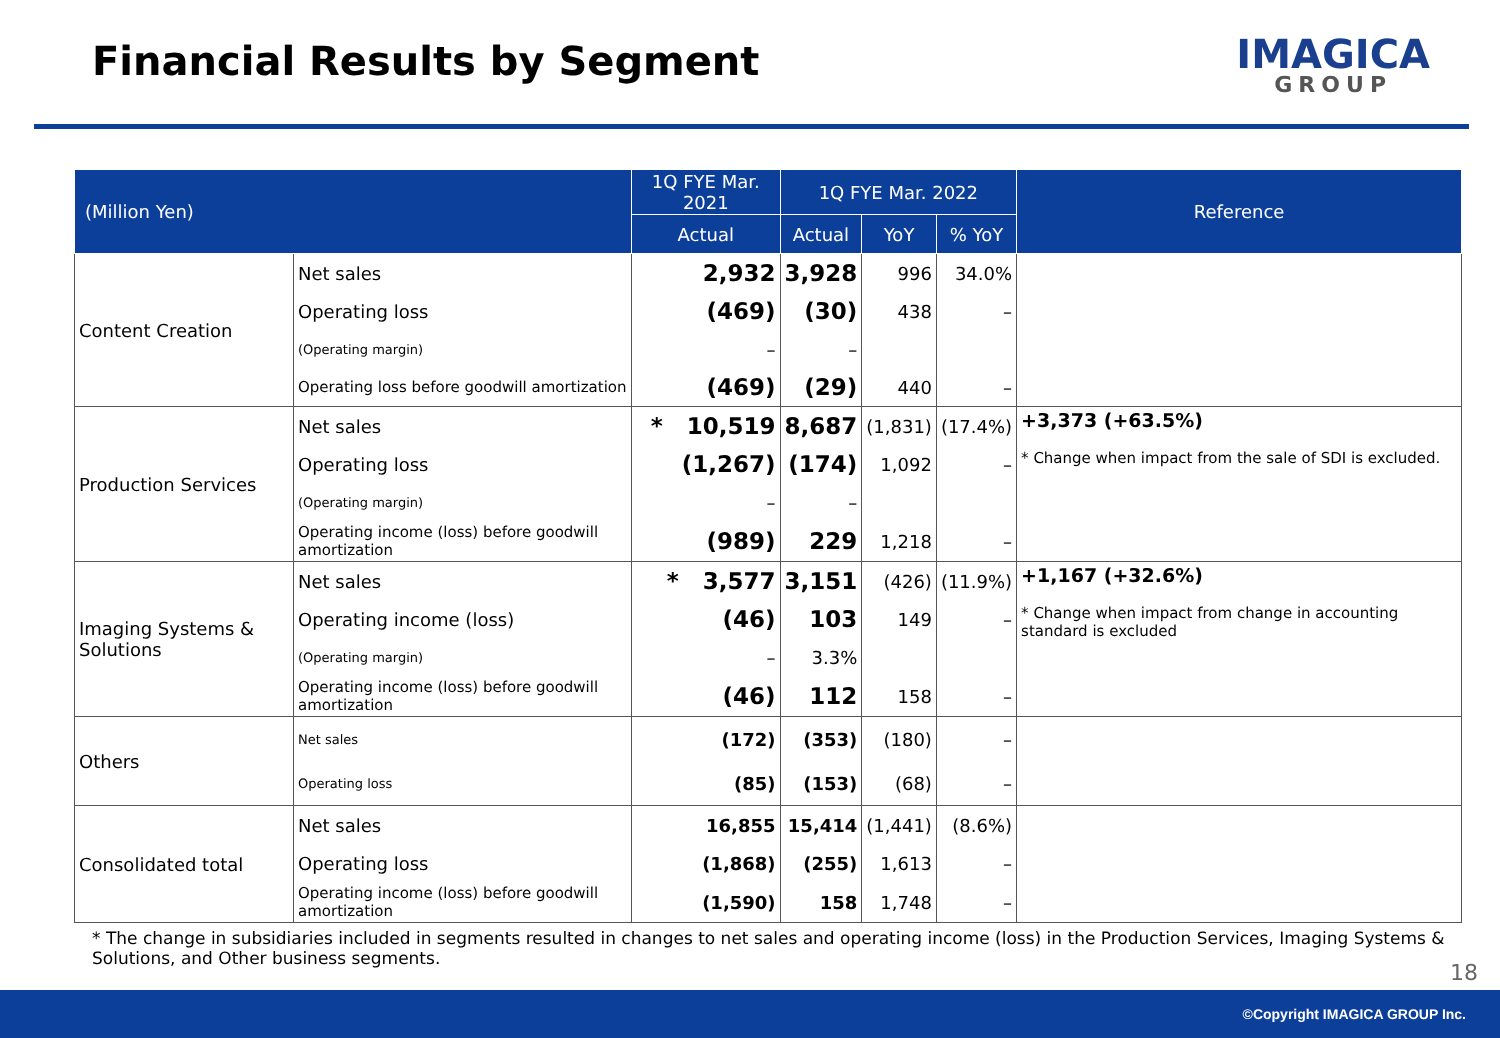Financial Results by Segment
IMAGICA
GROUP
| (Million Yen) | | 1Q FYE Mar. 2021 | 1Q FYE Mar. 2022 | | | Reference |
| --- | --- | --- | --- | --- | --- | --- |
| | | Actual | Actual | YoY | % YoY | |
| Content Creation | Net sales | 2,932 | 3,928 | 996 | 34.0% | |
| | Operating loss | (469) | (30) | 438 | – | |
| | (Operating margin) | – | – | | | |
| | Operating loss before goodwill amortization | (469) | (29) | 440 | – | |
| Production Services | Net sales | * 10,519 | 8,687 | (1,831) | (17.4%) | +3,373 (+63.5%) * Change when impact from the sale of SDI is excluded. |
| | Operating loss | (1,267) | (174) | 1,092 | – | |
| | (Operating margin) | – | – | | | |
| | Operating income (loss) before goodwill amortization | (989) | 229 | 1,218 | – | |
| Imaging Systems & Solutions | Net sales | * 3,577 | 3,151 | (426) | (11.9%) | +1,167 (+32.6%) * Change when impact from change in accounting standard is excluded |
| | Operating income (loss) | (46) | 103 | 149 | – | |
| | (Operating margin) | – | 3.3% | | | |
| | Operating income (loss) before goodwill amortization | (46) | 112 | 158 | – | |
| Others | Net sales | (172) | (353) | (180) | – | |
| | Operating loss | (85) | (153) | (68) | – | |
| Consolidated total | Net sales | 16,855 | 15,414 | (1,441) | (8.6%) | |
| | Operating loss | (1,868) | (255) | 1,613 | – | |
| | Operating income (loss) before goodwill amortization | (1,590) | 158 | 1,748 | – | |
* The change in subsidiaries included in segments resulted in changes to net sales and operating income (loss) in the Production Services, Imaging Systems & Solutions, and Other business segments.
18
©Copyright IMAGICA GROUP Inc.